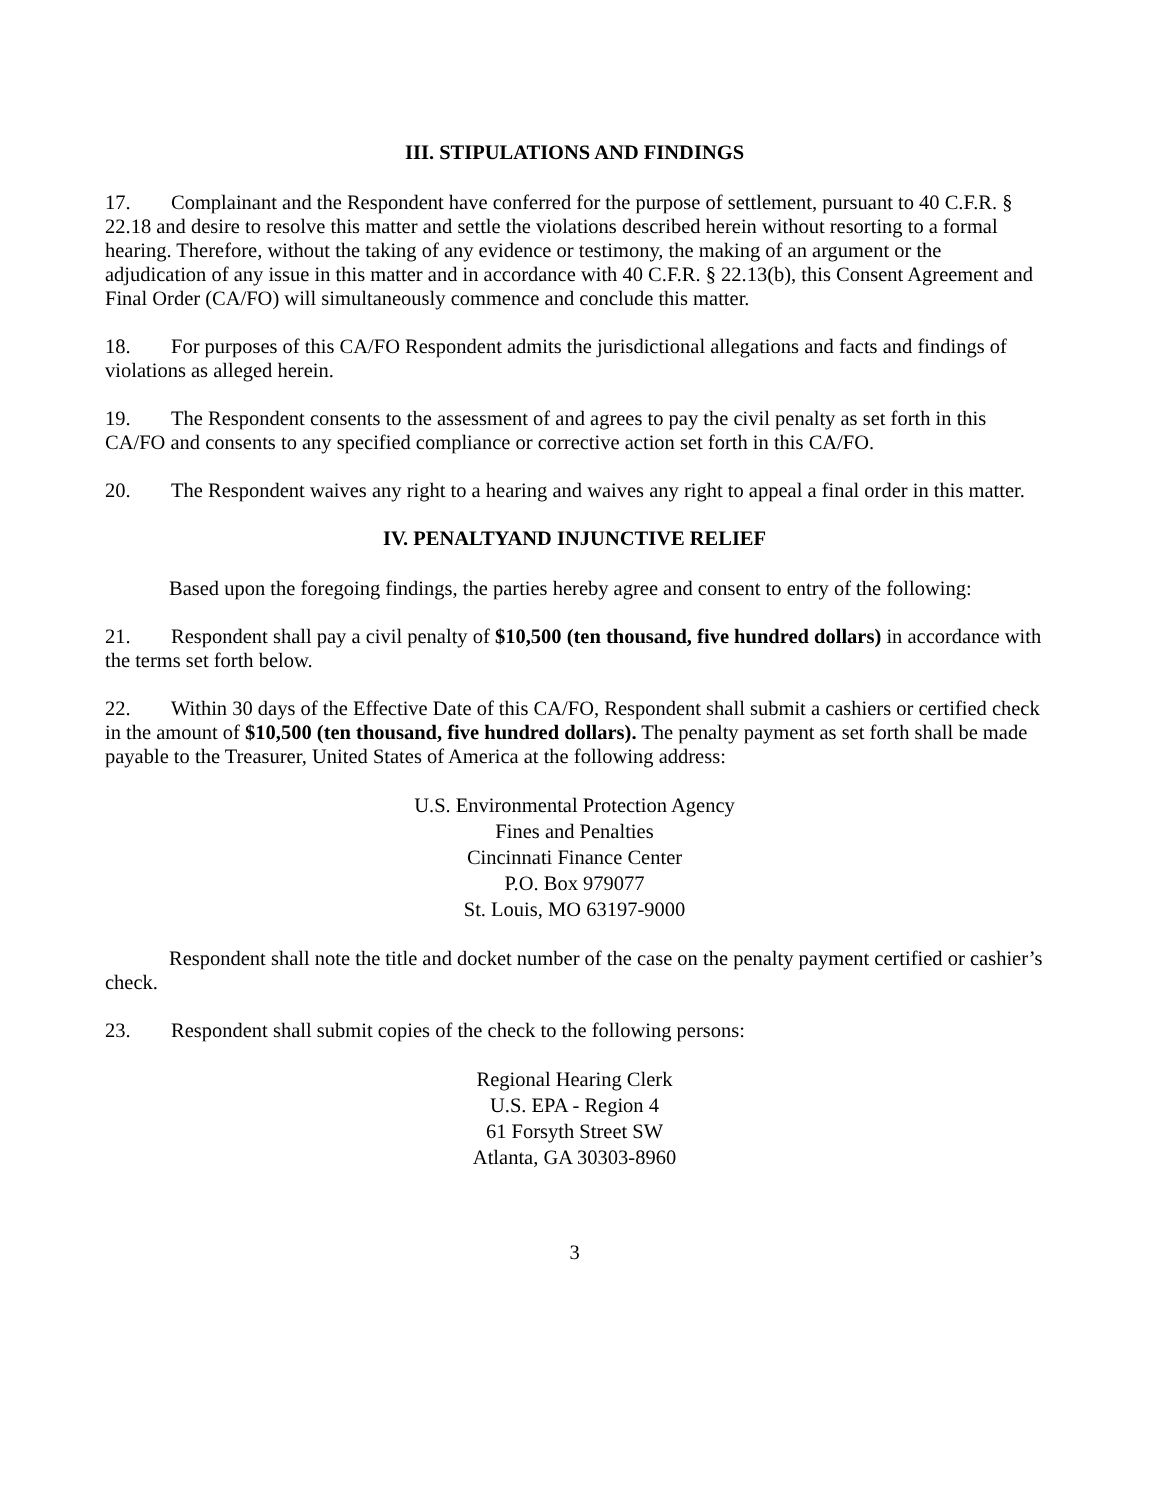III. STIPULATIONS AND FINDINGS
17. Complainant and the Respondent have conferred for the purpose of settlement, pursuant to 40 C.F.R. § 22.18 and desire to resolve this matter and settle the violations described herein without resorting to a formal hearing. Therefore, without the taking of any evidence or testimony, the making of an argument or the adjudication of any issue in this matter and in accordance with 40 C.F.R. § 22.13(b), this Consent Agreement and Final Order (CA/FO) will simultaneously commence and conclude this matter.
18. For purposes of this CA/FO Respondent admits the jurisdictional allegations and facts and findings of violations as alleged herein.
19. The Respondent consents to the assessment of and agrees to pay the civil penalty as set forth in this CA/FO and consents to any specified compliance or corrective action set forth in this CA/FO.
20. The Respondent waives any right to a hearing and waives any right to appeal a final order in this matter.
IV. PENALTYAND INJUNCTIVE RELIEF
Based upon the foregoing findings, the parties hereby agree and consent to entry of the following:
21. Respondent shall pay a civil penalty of $10,500 (ten thousand, five hundred dollars) in accordance with the terms set forth below.
22. Within 30 days of the Effective Date of this CA/FO, Respondent shall submit a cashiers or certified check in the amount of $10,500 (ten thousand, five hundred dollars). The penalty payment as set forth shall be made payable to the Treasurer, United States of America at the following address:
U.S. Environmental Protection Agency
Fines and Penalties
Cincinnati Finance Center
P.O. Box 979077
St. Louis, MO 63197-9000
Respondent shall note the title and docket number of the case on the penalty payment certified or cashier’s check.
23. Respondent shall submit copies of the check to the following persons:
Regional Hearing Clerk
U.S. EPA - Region 4
61 Forsyth Street SW
Atlanta, GA 30303-8960
3